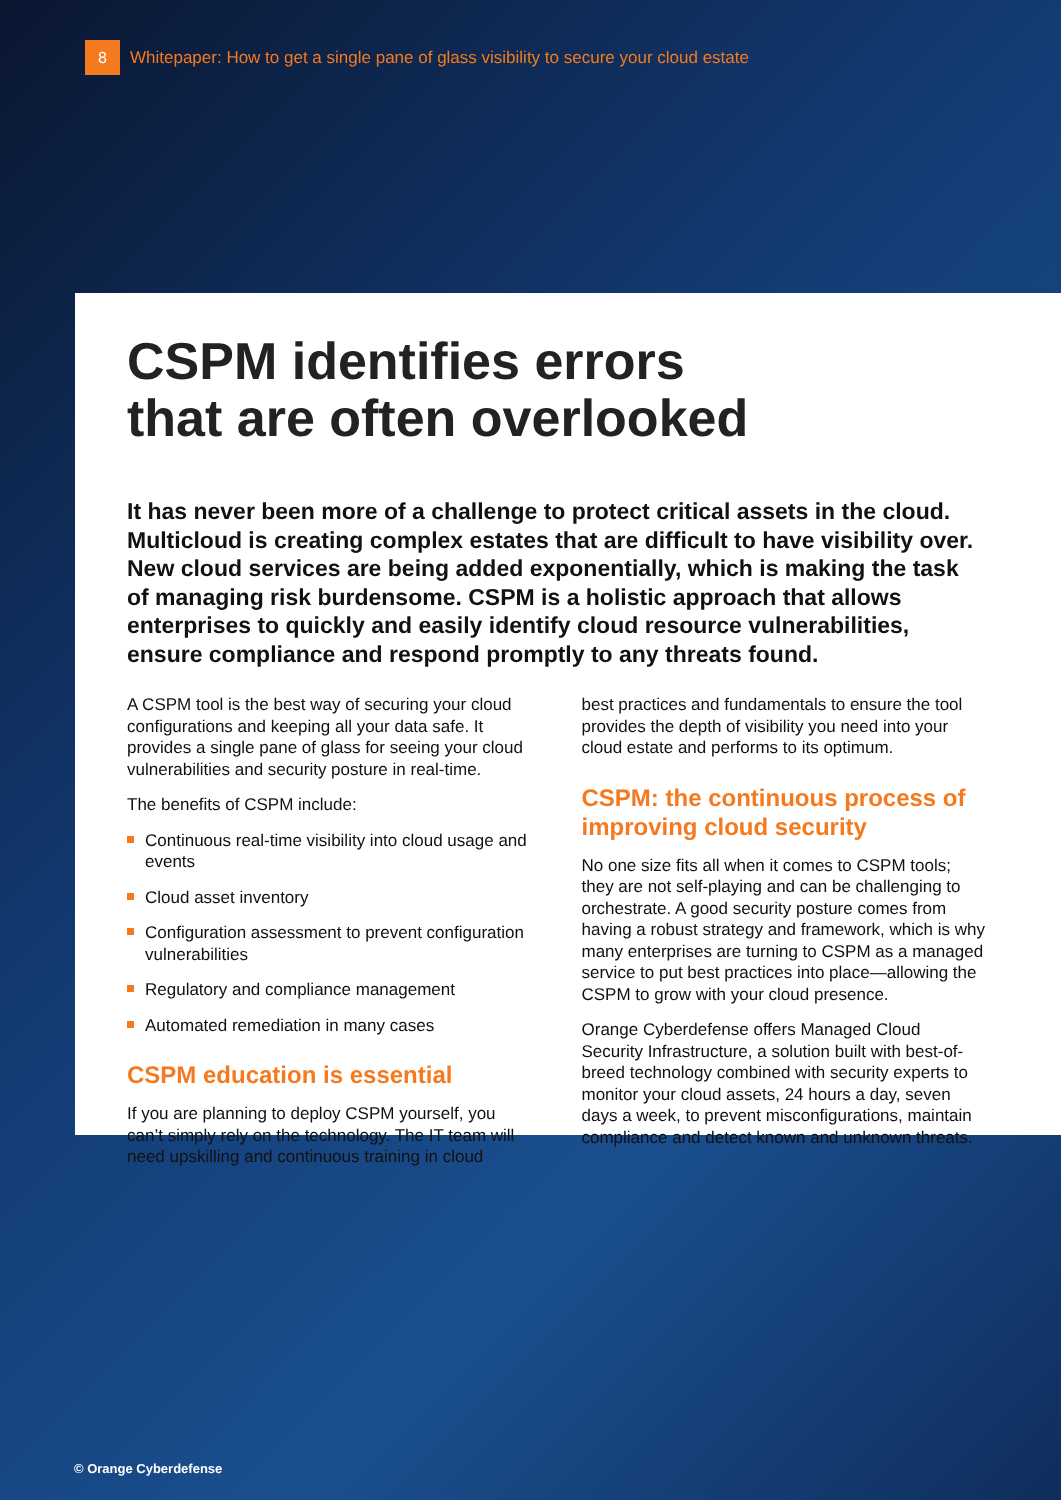8
Whitepaper: How to get a single pane of glass visibility to secure your cloud estate
CSPM identifies errors
that are often overlooked
It has never been more of a challenge to protect critical assets in the cloud. Multicloud is creating complex estates that are difficult to have visibility over. New cloud services are being added exponentially, which is making the task of managing risk burdensome. CSPM is a holistic approach that allows enterprises to quickly and easily identify cloud resource vulnerabilities, ensure compliance and respond promptly to any threats found.
A CSPM tool is the best way of securing your cloud configurations and keeping all your data safe. It provides a single pane of glass for seeing your cloud vulnerabilities and security posture in real-time.
The benefits of CSPM include:
Continuous real-time visibility into cloud usage and events
Cloud asset inventory
Configuration assessment to prevent configuration vulnerabilities
Regulatory and compliance management
Automated remediation in many cases
CSPM education is essential
If you are planning to deploy CSPM yourself, you can’t simply rely on the technology. The IT team will need upskilling and continuous training in cloud
best practices and fundamentals to ensure the tool provides the depth of visibility you need into your cloud estate and performs to its optimum.
CSPM: the continuous process of improving cloud security
No one size fits all when it comes to CSPM tools; they are not self-playing and can be challenging to orchestrate. A good security posture comes from having a robust strategy and framework, which is why many enterprises are turning to CSPM as a managed service to put best practices into place—allowing the CSPM to grow with your cloud presence.
Orange Cyberdefense offers Managed Cloud Security Infrastructure, a solution built with best-of-breed technology combined with security experts to monitor your cloud assets, 24 hours a day, seven days a week, to prevent misconfigurations, maintain compliance and detect known and unknown threats.
© Orange Cyberdefense